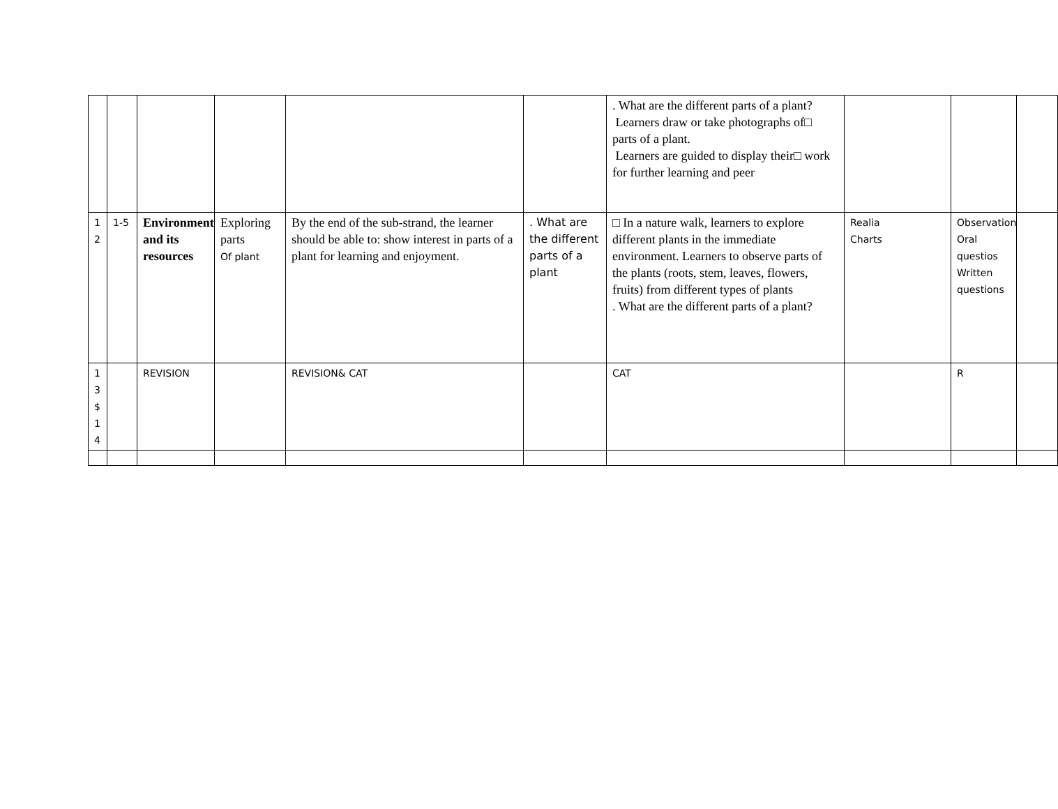| | | | | | | . What are the different parts of a plant? Learners draw or take photographs of□ parts of a plant. Learners are guided to display their□ work for further learning and peer | | | |
| 1 2 | 1-5 | Environment and its resources | Exploring parts Of plant | By the end of the sub-strand, the learner should be able to: show interest in parts of a plant for learning and enjoyment. | . What are the different parts of a plant | □ In a nature walk, learners to explore different plants in the immediate environment. Learners to observe parts of the plants (roots, stem, leaves, flowers, fruits) from different types of plants . What are the different parts of a plant? | Realia Charts | Observation Oral questios Written questions | |
| 1 3 $ 1 4 | | REVISION | | REVISION& CAT | | CAT | | R | |